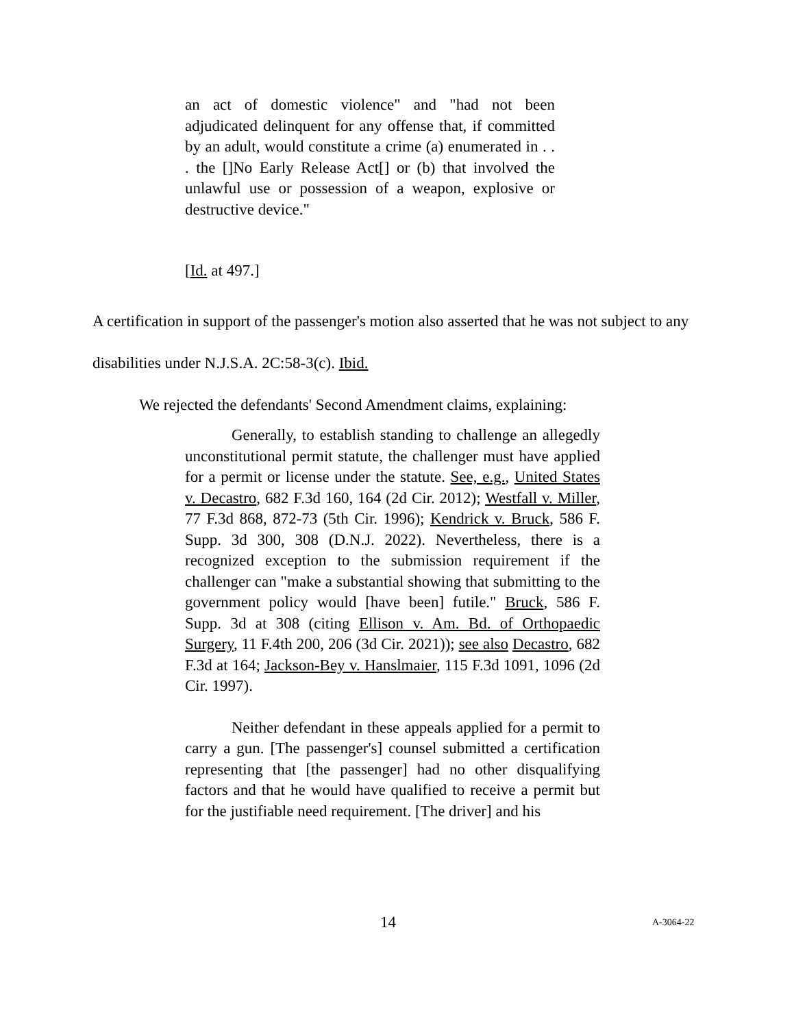an act of domestic violence" and "had not been adjudicated delinquent for any offense that, if committed by an adult, would constitute a crime (a) enumerated in . . . the []No Early Release Act[] or (b) that involved the unlawful use or possession of a weapon, explosive or destructive device."
[Id. at 497.]
A certification in support of the passenger's motion also asserted that he was not subject to any disabilities under N.J.S.A. 2C:58-3(c). Ibid.
We rejected the defendants' Second Amendment claims, explaining:
Generally, to establish standing to challenge an allegedly unconstitutional permit statute, the challenger must have applied for a permit or license under the statute. See, e.g., United States v. Decastro, 682 F.3d 160, 164 (2d Cir. 2012); Westfall v. Miller, 77 F.3d 868, 872-73 (5th Cir. 1996); Kendrick v. Bruck, 586 F. Supp. 3d 300, 308 (D.N.J. 2022). Nevertheless, there is a recognized exception to the submission requirement if the challenger can "make a substantial showing that submitting to the government policy would [have been] futile." Bruck, 586 F. Supp. 3d at 308 (citing Ellison v. Am. Bd. of Orthopaedic Surgery, 11 F.4th 200, 206 (3d Cir. 2021)); see also Decastro, 682 F.3d at 164; Jackson-Bey v. Hanslmaier, 115 F.3d 1091, 1096 (2d Cir. 1997).
Neither defendant in these appeals applied for a permit to carry a gun. [The passenger's] counsel submitted a certification representing that [the passenger] had no other disqualifying factors and that he would have qualified to receive a permit but for the justifiable need requirement. [The driver] and his
14 A-3064-22